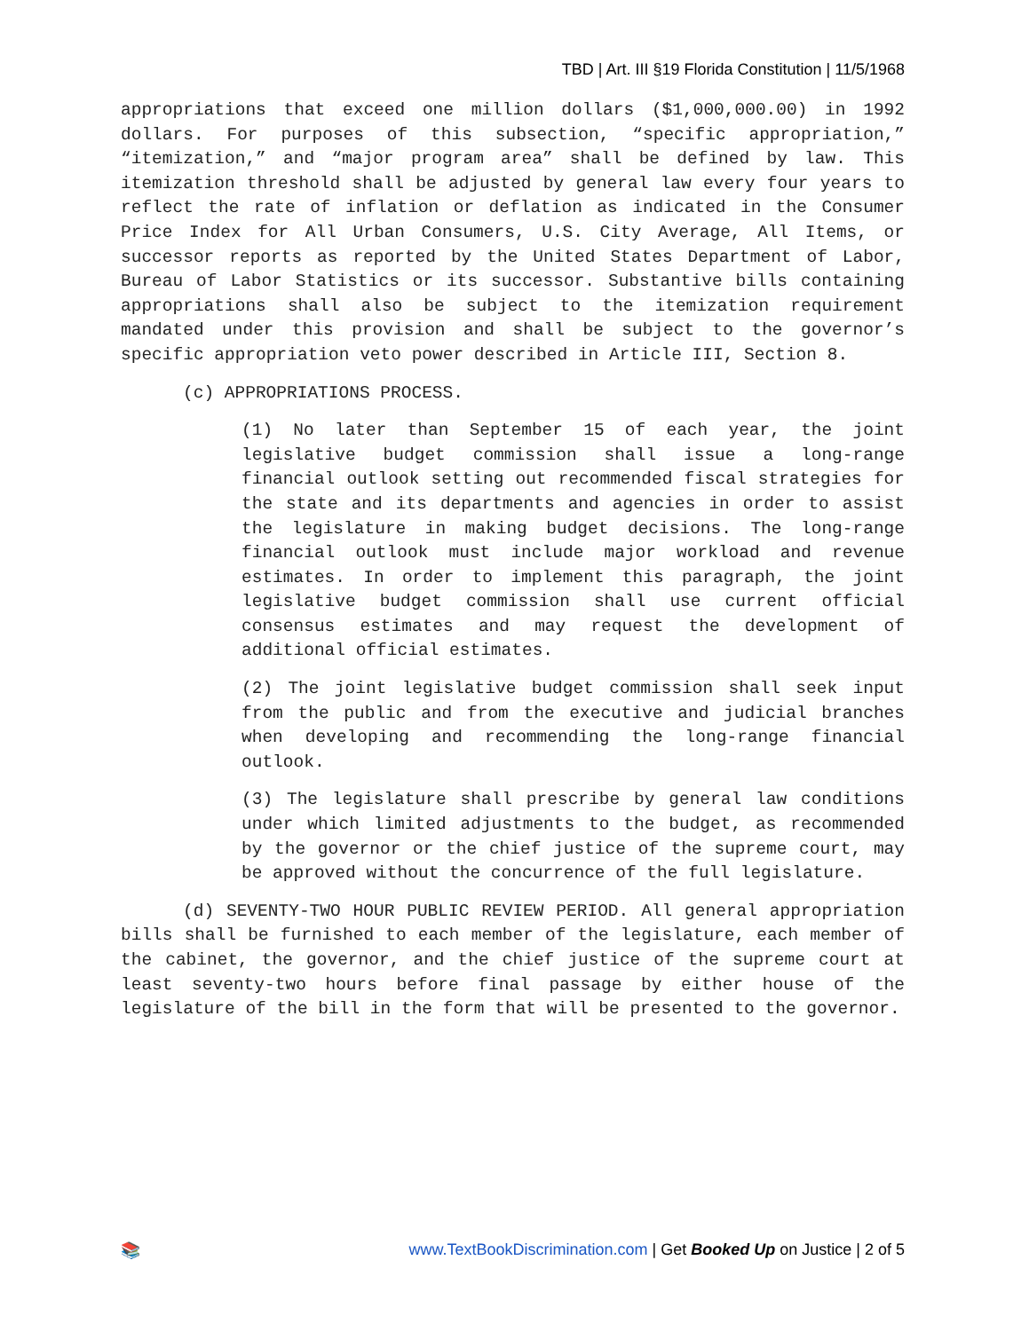TBD | Art. III §19 Florida Constitution | 11/5/1968
appropriations that exceed one million dollars ($1,000,000.00) in 1992 dollars. For purposes of this subsection, “specific appropriation,” “itemization,” and “major program area” shall be defined by law. This itemization threshold shall be adjusted by general law every four years to reflect the rate of inflation or deflation as indicated in the Consumer Price Index for All Urban Consumers, U.S. City Average, All Items, or successor reports as reported by the United States Department of Labor, Bureau of Labor Statistics or its successor. Substantive bills containing appropriations shall also be subject to the itemization requirement mandated under this provision and shall be subject to the governor’s specific appropriation veto power described in Article III, Section 8.
(c) APPROPRIATIONS PROCESS.
(1) No later than September 15 of each year, the joint legislative budget commission shall issue a long-range financial outlook setting out recommended fiscal strategies for the state and its departments and agencies in order to assist the legislature in making budget decisions. The long-range financial outlook must include major workload and revenue estimates. In order to implement this paragraph, the joint legislative budget commission shall use current official consensus estimates and may request the development of additional official estimates.
(2) The joint legislative budget commission shall seek input from the public and from the executive and judicial branches when developing and recommending the long-range financial outlook.
(3) The legislature shall prescribe by general law conditions under which limited adjustments to the budget, as recommended by the governor or the chief justice of the supreme court, may be approved without the concurrence of the full legislature.
(d) SEVENTY-TWO HOUR PUBLIC REVIEW PERIOD. All general appropriation bills shall be furnished to each member of the legislature, each member of the cabinet, the governor, and the chief justice of the supreme court at least seventy-two hours before final passage by either house of the legislature of the bill in the form that will be presented to the governor.
📚 www.TextBookDiscrimination.com | Get Booked Up on Justice | 2 of 5